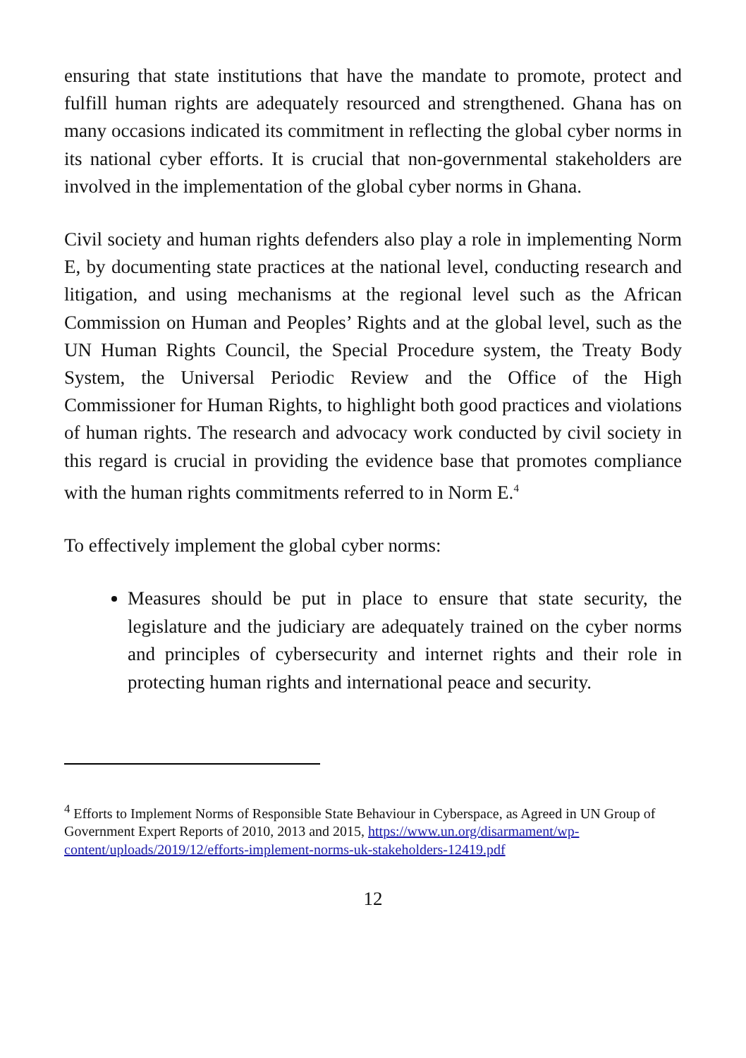ensuring that state institutions that have the mandate to promote, protect and fulfill human rights are adequately resourced and strengthened. Ghana has on many occasions indicated its commitment in reflecting the global cyber norms in its national cyber efforts. It is crucial that non-governmental stakeholders are involved in the implementation of the global cyber norms in Ghana.
Civil society and human rights defenders also play a role in implementing Norm E, by documenting state practices at the national level, conducting research and litigation, and using mechanisms at the regional level such as the African Commission on Human and Peoples’ Rights and at the global level, such as the UN Human Rights Council, the Special Procedure system, the Treaty Body System, the Universal Periodic Review and the Office of the High Commissioner for Human Rights, to highlight both good practices and violations of human rights. The research and advocacy work conducted by civil society in this regard is crucial in providing the evidence base that promotes compliance with the human rights commitments referred to in Norm E.<sup>4</sup>
To effectively implement the global cyber norms:
Measures should be put in place to ensure that state security, the legislature and the judiciary are adequately trained on the cyber norms and principles of cybersecurity and internet rights and their role in protecting human rights and international peace and security.
<sup>4</sup> Efforts to Implement Norms of Responsible State Behaviour in Cyberspace, as Agreed in UN Group of Government Expert Reports of 2010, 2013 and 2015, https://www.un.org/disarmament/wp-content/uploads/2019/12/efforts-implement-norms-uk-stakeholders-12419.pdf
12